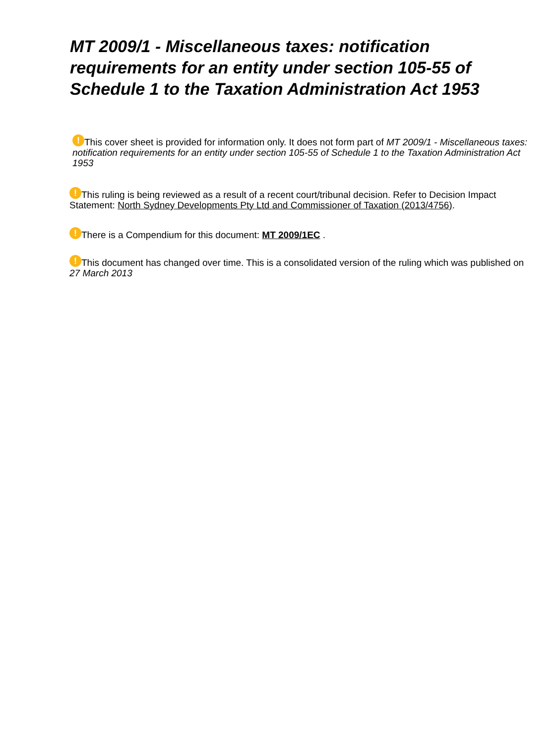MT 2009/1 - Miscellaneous taxes: notification requirements for an entity under section 105-55 of Schedule 1 to the Taxation Administration Act 1953
! This cover sheet is provided for information only. It does not form part of MT 2009/1 - Miscellaneous taxes: notification requirements for an entity under section 105-55 of Schedule 1 to the Taxation Administration Act 1953
! This ruling is being reviewed as a result of a recent court/tribunal decision. Refer to Decision Impact Statement: North Sydney Developments Pty Ltd and Commissioner of Taxation (2013/4756).
! There is a Compendium for this document: MT 2009/1EC .
! This document has changed over time. This is a consolidated version of the ruling which was published on 27 March 2013